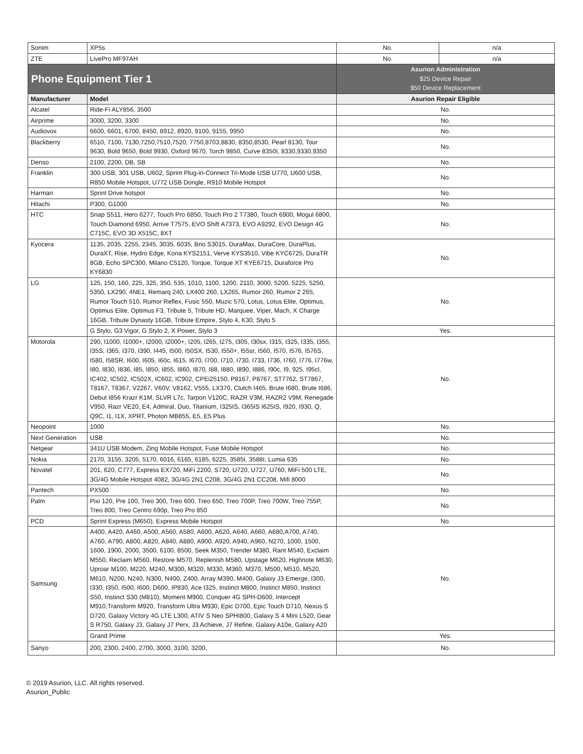| Sonim | XP5s | No. | n/a |
| ZTE | LivePro MF97AH | No. | n/a |
| Phone Equipment Tier 1 | | Asurion Administration $25 Device Repair $50 Device Replacement | |
| Manufacturer | Model | Asurion Repair Eligible | |
| Alcatel | Ride-Fi ALY856, 3500 | No. | |
| Airprime | 3000, 3200, 3300 | No. | |
| Audiovox | 6600, 6601, 6700, 8450, 8912, 8920, 9100, 9155, 9950 | No. | |
| Blackberry | 6510, 7100, 7130,7250,7510,7520, 7750,8703,8830, 8350,8530, Pearl 8130, Tour 9630, Bold 9650, Bold 9930, Oxford 9670, Torch 9850, Curve 8350I, 8330,9330,9350 | No. | |
| Denso | 2100, 2200, DB, SB | No. | |
| Franklin | 300 USB, 301 USB, U602, Sprint Plug-in-Connect Tri-Mode USB U770, U600 USB, R850 Mobile Hotspot, U772 USB Dongle, R910 Mobile Hotspot | No. | |
| Harman | Sprint Drive hotspot | No. | |
| Hitachi | P300, G1000 | No. | |
| HTC | Snap S511, Hero 6277, Touch Pro 6850, Touch Pro 2 T7380, Touch 6900, Mogul 6800, Touch Diamond 6950, Arrive T7575, EVO Shift A7373, EVO A9292, EVO Design 4G C715C, EVO 3D X515C, 8XT | No. | |
| Kyocera | 1135, 2035, 2255, 2345, 3035, 6035, Brio S3015, DuraMax, DuraCore, DuraPlus, DuraXT, Rise, Hydro Edge, Kona KYS2151, Verve KYS3510, Vibe KYC6725, DuraTR 8GB, Echo SPC300, Milano C5120, Torque, Torque XT KYE6715, Duraforce Pro KY6830 | No. | |
| LG | 125, 150, 160, 225, 325, 350, 535, 1010, 1100, 1200, 2110, 3000, 5200, 5225, 5250, 5350, LX290, 4NE1, Remarq 240, LX400 260, LX265, Rumor 260, Rumor 2 265, Rumor Touch 510, Rumor Reflex, Fusic 550, Muzic 570, Lotus, Lotus Elite, Optimus, Optimus Elite, Optimus F3, Tribute 5, Tribute HD, Marquee, Viper, Mach, X Charge 16GB, Tribute Dynasty 16GB, Tribute Empire, Stylo 4, K30, Stylo 5 | No. | |
| | G Stylo, G3 Vigor, G Stylo 2, X Power, Stylo 3 | Yes. | |
| Motorola | 290, I1000, I1000+, I2000, I2000+, I205, I265, I275, I305, I30sx, I315, I325, I335, I355, I35S, I365, I370, I390, I445, I500, I50SX, I530, I550+, I55sr, I560, I570, I576, I576S, I580, I58SR, I600, I605, I60c, I615, I670, I700, I710, I730, I733, I736, I760, I776, I776w, I80, I830, I836, I85, I850, I855, I860, I870, I88, I880, I890, I886, I90c, I9, 925, I95cl, IC402, IC502, IC502X, IC602, IC902, CPEi25150, P8167, P8767, ST7762, ST7867, T8167, T8367, V2267, V60V, V8162, V555, LX370, Clutch I465, Brute I680, Brute I686, Debut I856 Krazr K1M, SLVR L7c, Tarpon V120C, RAZR V3M, RAZR2 V9M, Renegade V950, Razr VE20, E4, Admiral, Duo, Titanium, I325IS, I365IS I625IS, I920, I930, Q, Q9C, I1, I1X, XPRT, Photon MB855, E5, E5 Plus | No. | |
| Neopoint | 1000 | No. | |
| Next Generation | USB | No. | |
| Netgear | 341U USB Modem, Zing Mobile Hotspot, Fuse Mobile Hotspot | No. | |
| Nokia | 2170, 3155, 3205, 5170, 6016, 6165, 6185, 6225, 3585I, 3588I, Lumia 635 | No. | |
| Novatel | 201, 620, C777, Express EX720, MiFi 2200, S720, U720, U727, U760, MiFi 500 LTE, 3G/4G Mobile Hotspot 4082, 3G/4G 2N1 C208, 3G/4G 2N1 CC208, Mifi 8000 | No. | |
| Pantech | PX500 | No. | |
| Palm | Pixi 120, Pre 100, Treo 300, Treo 600, Treo 650, Treo 700P, Treo 700W, Treo 755P, Treo 800, Treo Centro 690p, Treo Pro 850 | No. | |
| PCD | Sprint Express (M650), Express Mobile Hotspot | No. | |
| Samsung | A400, A420, A460, A500, A560, A580, A600, A620, A640, A660, A680,A700, A740, A760, A790, A800, A820, A840, A880, A900, A920, A940, A960, N270, 1000, 1500, 1600, 1900, 2000, 3500, 6100, 8500, Seek M350, Trender M380, Rant M540, Exclaim M550, Reclaim M560, Restore M570, Replenish M580, Upstage M620, Highnote M630, Uproar M100, M220, M240, M300, M320, M330, M360, M370, M500, M510, M520, M610, N200, N240, N300, N400, Z400, Array M390, M400, Galaxy J3 Emerge, I300, I330, I350, I500, I600, D600, IP830, Ace I325, Instinct M800, Instinct M850, Instinct S50, Instinct S30 (M810), Moment M900, Conquer 4G SPH-D600, Intercept M910,Transform M920, Transform Ultra M930, Epic D700, Epic Touch D710, Nexus S D720, Galaxy Victory 4G LTE L300, ATIV S Neo SPHI800, Galaxy S 4 Mini L520, Gear S R750, Galaxy J3, Galaxy J7 Perx, J3 Achieve, J7 Refine, Galaxy A10e, Galaxy A20 | No. | |
| | Grand Prime | Yes. | |
| Sanyo | 200, 2300, 2400, 2700, 3000, 3100, 3200, | No. | |
© 2019 Asurion, LLC. All rights reserved.
Asurion_Public